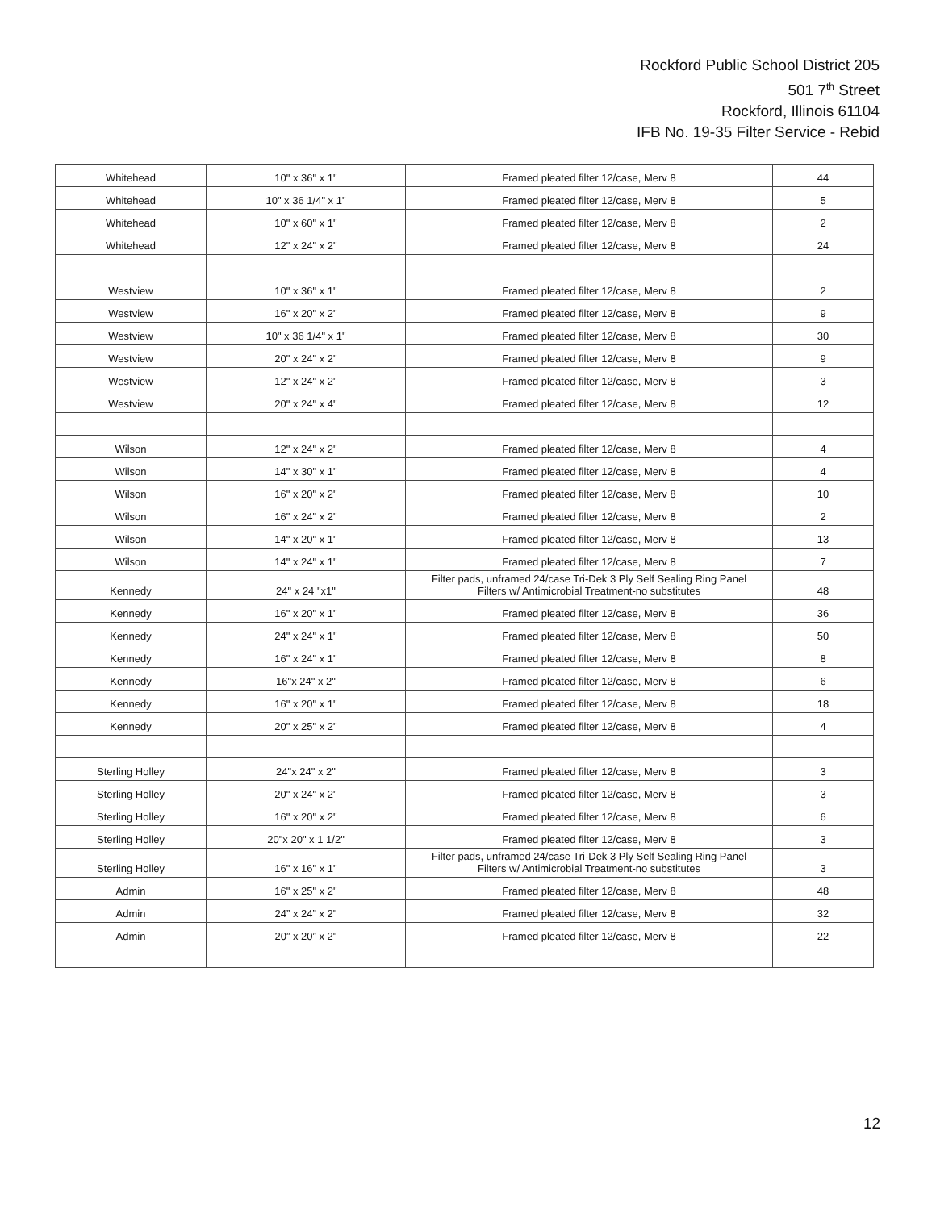Rockford Public School District 205
501 7<sup>th</sup> Street
Rockford, Illinois 61104
IFB No. 19-35 Filter Service - Rebid
| Whitehead | 10" x 36" x 1" | Framed pleated filter 12/case, Merv 8 | 44 |
| Whitehead | 10" x 36 1/4" x 1" | Framed pleated filter 12/case, Merv 8 | 5 |
| Whitehead | 10" x 60" x 1" | Framed pleated filter 12/case, Merv 8 | 2 |
| Whitehead | 12" x 24" x 2" | Framed pleated filter 12/case, Merv 8 | 24 |
| Westview | 10" x 36" x 1" | Framed pleated filter 12/case, Merv 8 | 2 |
| Westview | 16" x 20" x 2" | Framed pleated filter 12/case, Merv 8 | 9 |
| Westview | 10" x 36 1/4" x 1" | Framed pleated filter 12/case, Merv 8 | 30 |
| Westview | 20" x 24" x 2" | Framed pleated filter 12/case, Merv 8 | 9 |
| Westview | 12" x 24" x 2" | Framed pleated filter 12/case, Merv 8 | 3 |
| Westview | 20" x 24" x 4" | Framed pleated filter 12/case, Merv 8 | 12 |
| Wilson | 12" x 24" x 2" | Framed pleated filter 12/case, Merv 8 | 4 |
| Wilson | 14" x 30" x 1" | Framed pleated filter 12/case, Merv 8 | 4 |
| Wilson | 16" x 20" x 2" | Framed pleated filter 12/case, Merv 8 | 10 |
| Wilson | 16" x 24" x 2" | Framed pleated filter 12/case, Merv 8 | 2 |
| Wilson | 14" x 20" x 1" | Framed pleated filter 12/case, Merv 8 | 13 |
| Wilson | 14" x 24" x 1" | Framed pleated filter 12/case, Merv 8 | 7 |
| Kennedy | 24" x 24 "x1" | Filter pads, unframed 24/case Tri-Dek 3 Ply Self Sealing Ring Panel Filters w/ Antimicrobial Treatment-no substitutes | 48 |
| Kennedy | 16" x 20" x 1" | Framed pleated filter 12/case, Merv 8 | 36 |
| Kennedy | 24" x 24" x 1" | Framed pleated filter 12/case, Merv 8 | 50 |
| Kennedy | 16" x 24" x 1" | Framed pleated filter 12/case, Merv 8 | 8 |
| Kennedy | 16"x 24" x 2" | Framed pleated filter 12/case, Merv 8 | 6 |
| Kennedy | 16" x 20" x 1" | Framed pleated filter 12/case, Merv 8 | 18 |
| Kennedy | 20" x 25" x 2" | Framed pleated filter 12/case, Merv 8 | 4 |
| Sterling Holley | 24"x 24" x 2" | Framed pleated filter 12/case, Merv 8 | 3 |
| Sterling Holley | 20" x 24" x 2" | Framed pleated filter 12/case, Merv 8 | 3 |
| Sterling Holley | 16" x 20" x 2" | Framed pleated filter 12/case, Merv 8 | 6 |
| Sterling Holley | 20"x 20" x 1 1/2" | Framed pleated filter 12/case, Merv 8 | 3 |
| Sterling Holley | 16" x 16" x 1" | Filter pads, unframed 24/case Tri-Dek 3 Ply Self Sealing Ring Panel Filters w/ Antimicrobial Treatment-no substitutes | 3 |
| Admin | 16" x 25" x 2" | Framed pleated filter 12/case, Merv 8 | 48 |
| Admin | 24” x 24” x 2" | Framed pleated filter 12/case, Merv 8 | 32 |
| Admin | 20” x 20” x 2" | Framed pleated filter 12/case, Merv 8 | 22 |
12